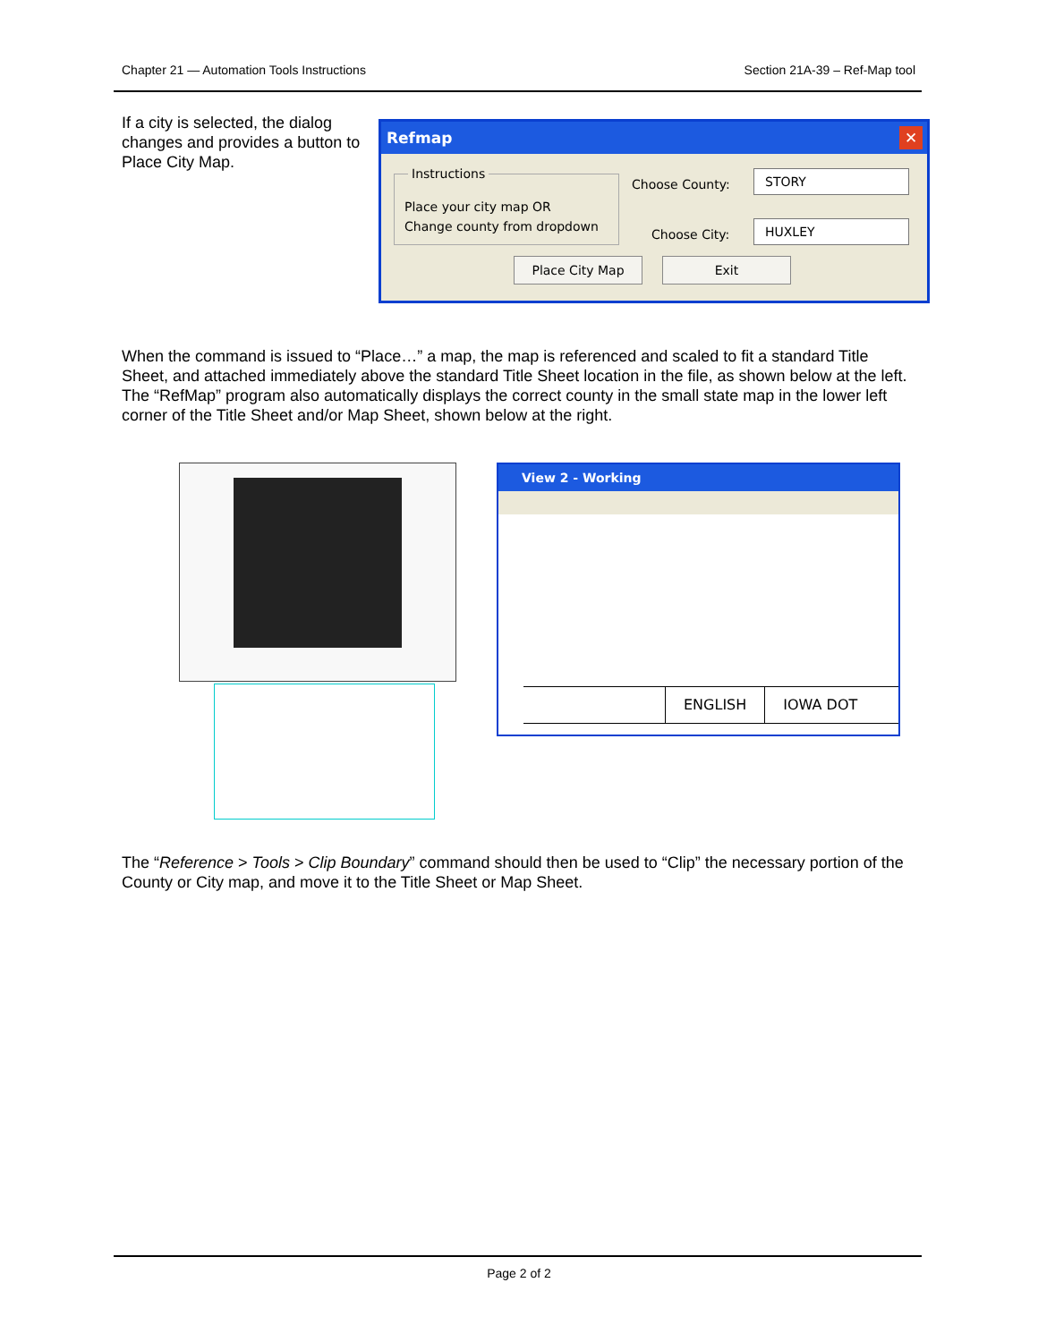Chapter 21 — Automation Tools Instructions Section 21A-39 – Ref-Map tool
If a city is selected, the dialog changes and provides a button to Place City Map.
Refmap ✕
Instructions
Place your city map OR
Change county from dropdown
Choose County:
STORY
Choose City:
HUXLEY
Place City Map Exit
When the command is issued to “Place…” a map, the map is referenced and scaled to fit a standard Title Sheet, and attached immediately above the standard Title Sheet location in the file, as shown below at the left. The “RefMap” program also automatically displays the correct county in the small state map in the lower left corner of the Title Sheet and/or Map Sheet, shown below at the right.
View 2 - Working
ENGLISH IOWA DOT
The “Reference > Tools > Clip Boundary” command should then be used to “Clip” the necessary portion of the County or City map, and move it to the Title Sheet or Map Sheet.
Page 2 of 2